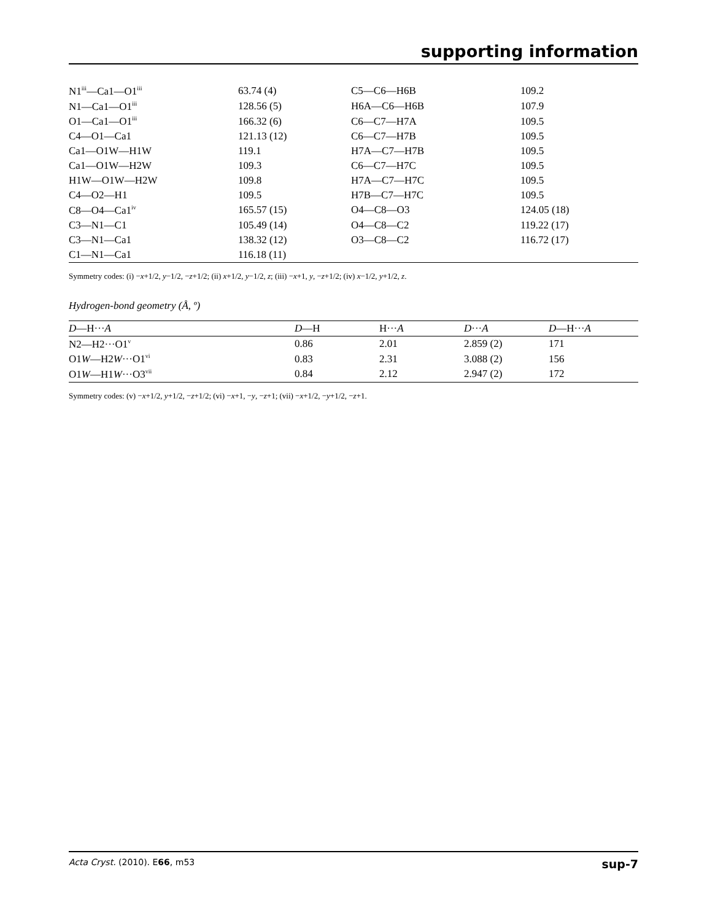supporting information
| N1<sup>iii</sup>—Ca1—O1<sup>iii</sup> | 63.74 (4) | C5—C6—H6B | 109.2 |
| N1—Ca1—O1<sup>iii</sup> | 128.56 (5) | H6A—C6—H6B | 107.9 |
| O1—Ca1—O1<sup>iii</sup> | 166.32 (6) | C6—C7—H7A | 109.5 |
| C4—O1—Ca1 | 121.13 (12) | C6—C7—H7B | 109.5 |
| Ca1—O1W—H1W | 119.1 | H7A—C7—H7B | 109.5 |
| Ca1—O1W—H2W | 109.3 | C6—C7—H7C | 109.5 |
| H1W—O1W—H2W | 109.8 | H7A—C7—H7C | 109.5 |
| C4—O2—H1 | 109.5 | H7B—C7—H7C | 109.5 |
| C8—O4—Ca1<sup>iv</sup> | 165.57 (15) | O4—C8—O3 | 124.05 (18) |
| C3—N1—C1 | 105.49 (14) | O4—C8—C2 | 119.22 (17) |
| C3—N1—Ca1 | 138.32 (12) | O3—C8—C2 | 116.72 (17) |
| C1—N1—Ca1 | 116.18 (11) | | |
Symmetry codes: (i) −x+1/2, y−1/2, −z+1/2; (ii) x+1/2, y−1/2, z; (iii) −x+1, y, −z+1/2; (iv) x−1/2, y+1/2, z.
Hydrogen-bond geometry (Å, º)
| D —H··· A | D —H | H··· A | D ··· A | D —H··· A |
| --- | --- | --- | --- | --- |
| N2—H2···O1<sup>v</sup> | 0.86 | 2.01 | 2.859 (2) | 171 |
| O1 W —H2 W ···O1<sup>vi</sup> | 0.83 | 2.31 | 3.088 (2) | 156 |
| O1 W —H1 W ···O3<sup>vii</sup> | 0.84 | 2.12 | 2.947 (2) | 172 |
Symmetry codes: (v) −x+1/2, y+1/2, −z+1/2; (vi) −x+1, −y, −z+1; (vii) −x+1/2, −y+1/2, −z+1.
Acta Cryst. (2010). E66, m53 sup-7